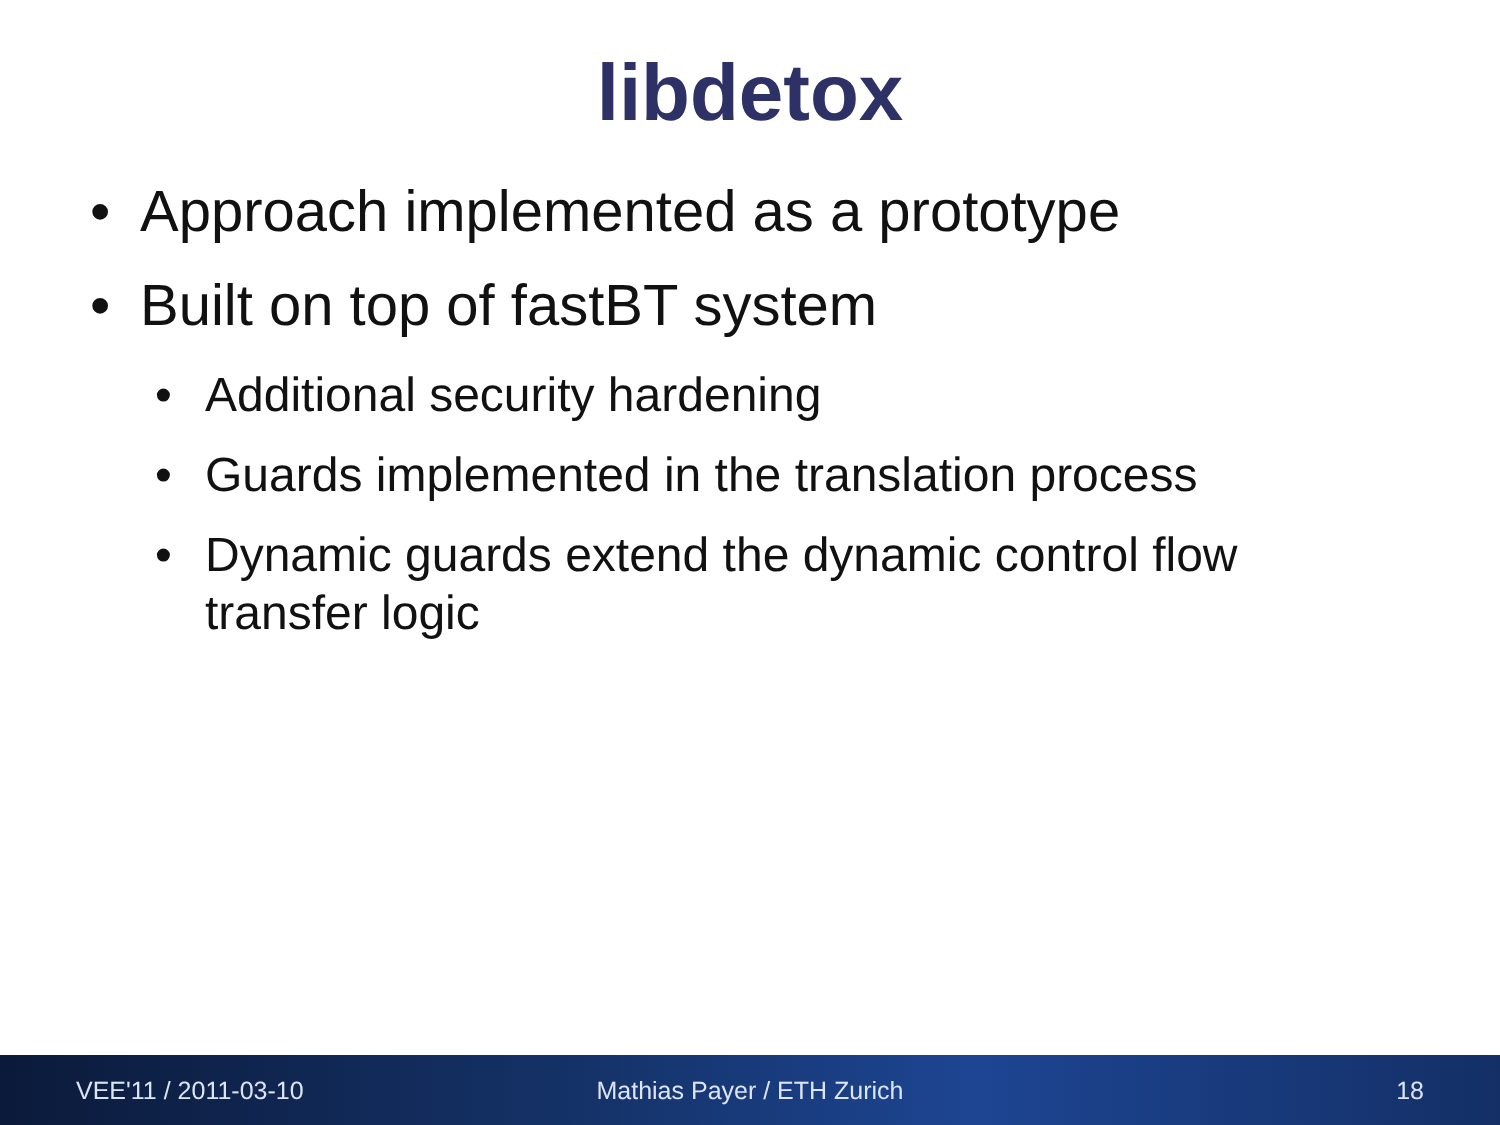libdetox
• Approach implemented as a prototype
• Built on top of fastBT system
• Additional security hardening
• Guards implemented in the translation process
• Dynamic guards extend the dynamic control flow transfer logic
VEE'11 / 2011-03-10 Mathias Payer / ETH Zurich 18